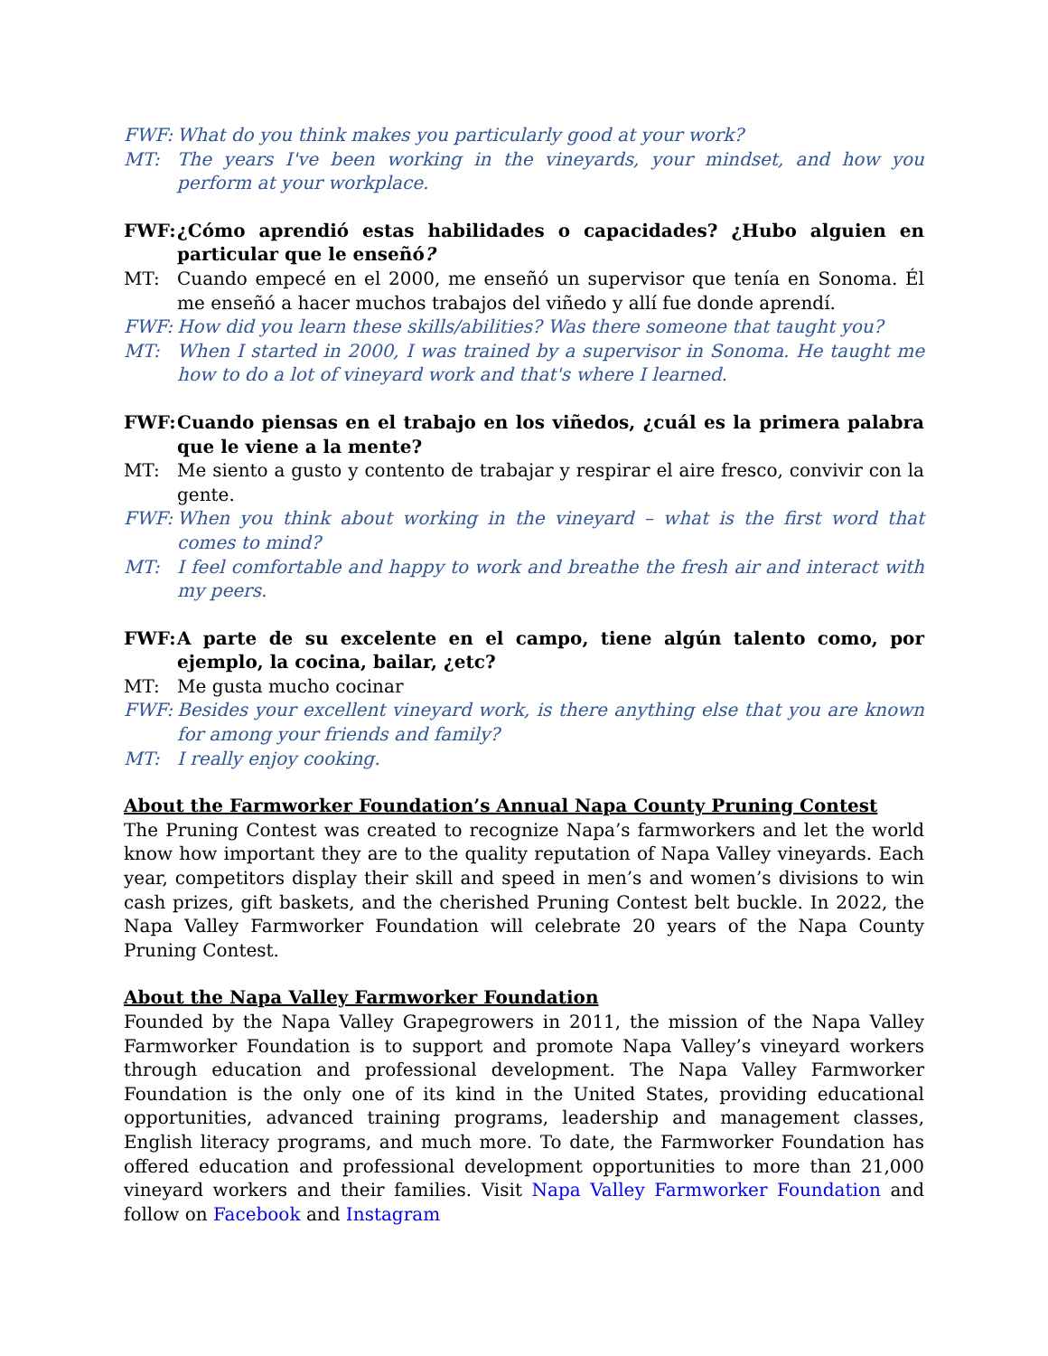FWF: What do you think makes you particularly good at your work?
MT: The years I've been working in the vineyards, your mindset, and how you perform at your workplace.
FWF: ¿Cómo aprendió estas habilidades o capacidades? ¿Hubo alguien en particular que le enseñó?
MT: Cuando empecé en el 2000, me enseñó un supervisor que tenía en Sonoma. Él me enseñó a hacer muchos trabajos del viñedo y allí fue donde aprendí.
FWF: How did you learn these skills/abilities? Was there someone that taught you?
MT: When I started in 2000, I was trained by a supervisor in Sonoma. He taught me how to do a lot of vineyard work and that's where I learned.
FWF: Cuando piensas en el trabajo en los viñedos, ¿cuál es la primera palabra que le viene a la mente?
MT: Me siento a gusto y contento de trabajar y respirar el aire fresco, convivir con la gente.
FWF: When you think about working in the vineyard – what is the first word that comes to mind?
MT: I feel comfortable and happy to work and breathe the fresh air and interact with my peers.
FWF: A parte de su excelente en el campo, tiene algún talento como, por ejemplo, la cocina, bailar, ¿etc?
MT: Me gusta mucho cocinar
FWF: Besides your excellent vineyard work, is there anything else that you are known for among your friends and family?
MT: I really enjoy cooking.
About the Farmworker Foundation’s Annual Napa County Pruning Contest
The Pruning Contest was created to recognize Napa’s farmworkers and let the world know how important they are to the quality reputation of Napa Valley vineyards. Each year, competitors display their skill and speed in men’s and women’s divisions to win cash prizes, gift baskets, and the cherished Pruning Contest belt buckle. In 2022, the Napa Valley Farmworker Foundation will celebrate 20 years of the Napa County Pruning Contest.
About the Napa Valley Farmworker Foundation
Founded by the Napa Valley Grapegrowers in 2011, the mission of the Napa Valley Farmworker Foundation is to support and promote Napa Valley’s vineyard workers through education and professional development. The Napa Valley Farmworker Foundation is the only one of its kind in the United States, providing educational opportunities, advanced training programs, leadership and management classes, English literacy programs, and much more. To date, the Farmworker Foundation has offered education and professional development opportunities to more than 21,000 vineyard workers and their families. Visit Napa Valley Farmworker Foundation and follow on Facebook and Instagram